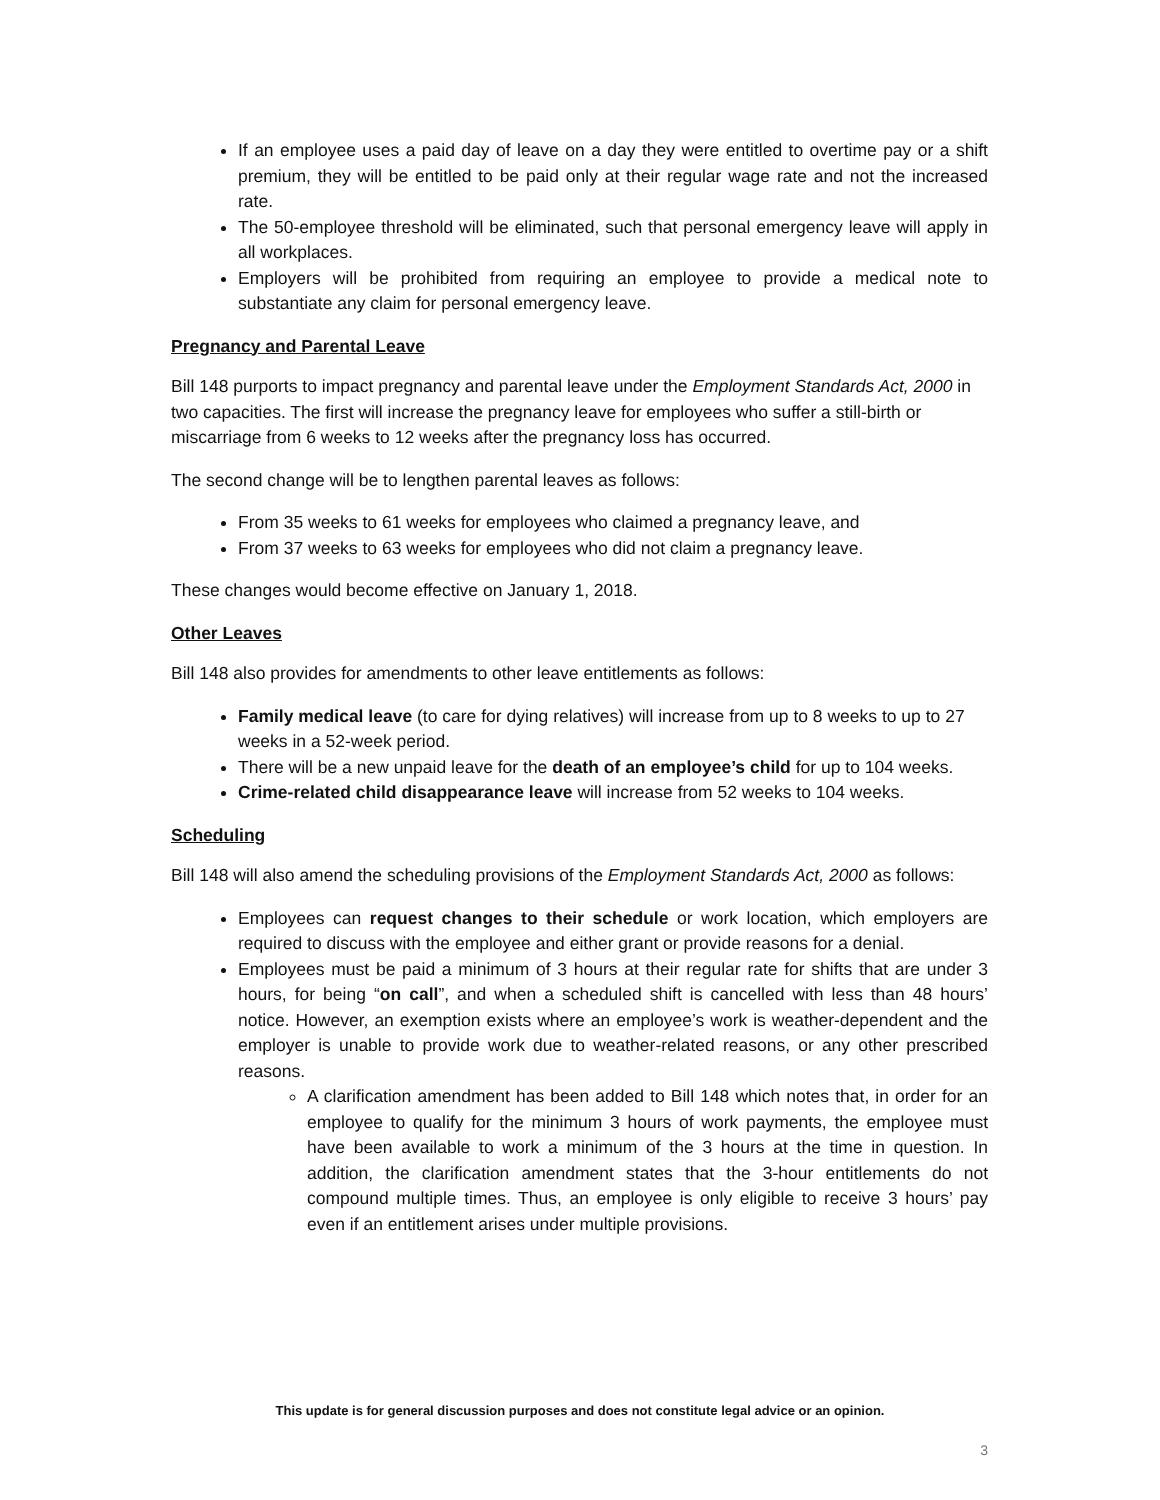If an employee uses a paid day of leave on a day they were entitled to overtime pay or a shift premium, they will be entitled to be paid only at their regular wage rate and not the increased rate.
The 50-employee threshold will be eliminated, such that personal emergency leave will apply in all workplaces.
Employers will be prohibited from requiring an employee to provide a medical note to substantiate any claim for personal emergency leave.
Pregnancy and Parental Leave
Bill 148 purports to impact pregnancy and parental leave under the Employment Standards Act, 2000 in two capacities. The first will increase the pregnancy leave for employees who suffer a still-birth or miscarriage from 6 weeks to 12 weeks after the pregnancy loss has occurred.
The second change will be to lengthen parental leaves as follows:
From 35 weeks to 61 weeks for employees who claimed a pregnancy leave, and
From 37 weeks to 63 weeks for employees who did not claim a pregnancy leave.
These changes would become effective on January 1, 2018.
Other Leaves
Bill 148 also provides for amendments to other leave entitlements as follows:
Family medical leave (to care for dying relatives) will increase from up to 8 weeks to up to 27 weeks in a 52-week period.
There will be a new unpaid leave for the death of an employee’s child for up to 104 weeks.
Crime-related child disappearance leave will increase from 52 weeks to 104 weeks.
Scheduling
Bill 148 will also amend the scheduling provisions of the Employment Standards Act, 2000 as follows:
Employees can request changes to their schedule or work location, which employers are required to discuss with the employee and either grant or provide reasons for a denial.
Employees must be paid a minimum of 3 hours at their regular rate for shifts that are under 3 hours, for being “on call”, and when a scheduled shift is cancelled with less than 48 hours’ notice. However, an exemption exists where an employee’s work is weather-dependent and the employer is unable to provide work due to weather-related reasons, or any other prescribed reasons.
A clarification amendment has been added to Bill 148 which notes that, in order for an employee to qualify for the minimum 3 hours of work payments, the employee must have been available to work a minimum of the 3 hours at the time in question. In addition, the clarification amendment states that the 3-hour entitlements do not compound multiple times. Thus, an employee is only eligible to receive 3 hours’ pay even if an entitlement arises under multiple provisions.
This update is for general discussion purposes and does not constitute legal advice or an opinion.
3